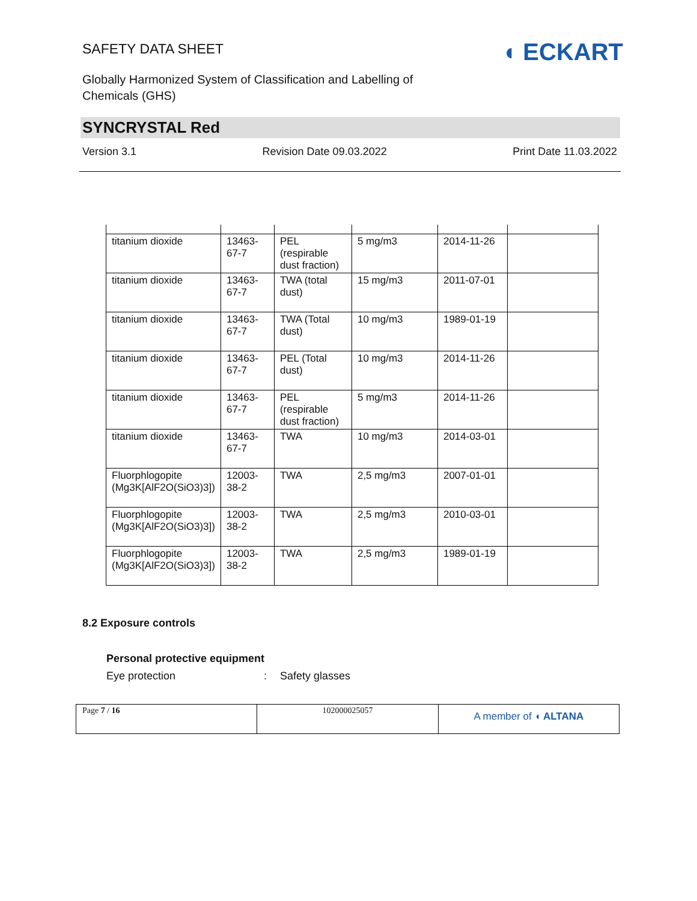SAFETY DATA SHEET
◖ ECKART
Globally Harmonized System of Classification and Labelling of
Chemicals (GHS)
SYNCRYSTAL Red
Version 3.1 Revision Date 09.03.2022 Print Date 11.03.2022
| titanium dioxide | 13463-67-7 | PEL (respirable dust fraction) | 5 mg/m3 | 2014-11-26 | |
| titanium dioxide | 13463-67-7 | TWA (total dust) | 15 mg/m3 | 2011-07-01 | |
| titanium dioxide | 13463-67-7 | TWA (Total dust) | 10 mg/m3 | 1989-01-19 | |
| titanium dioxide | 13463-67-7 | PEL (Total dust) | 10 mg/m3 | 2014-11-26 | |
| titanium dioxide | 13463-67-7 | PEL (respirable dust fraction) | 5 mg/m3 | 2014-11-26 | |
| titanium dioxide | 13463-67-7 | TWA | 10 mg/m3 | 2014-03-01 | |
| Fluorphlogopite (Mg3K[AlF2O(SiO3)3]) | 12003-38-2 | TWA | 2,5 mg/m3 | 2007-01-01 | |
| Fluorphlogopite (Mg3K[AlF2O(SiO3)3]) | 12003-38-2 | TWA | 2,5 mg/m3 | 2010-03-01 | |
| Fluorphlogopite (Mg3K[AlF2O(SiO3)3]) | 12003-38-2 | TWA | 2,5 mg/m3 | 1989-01-19 | |
8.2 Exposure controls
Personal protective equipment
Eye protection: Safety glasses
| Page 7 / 16 | 102000025057 | A member of ◖ ALTANA |